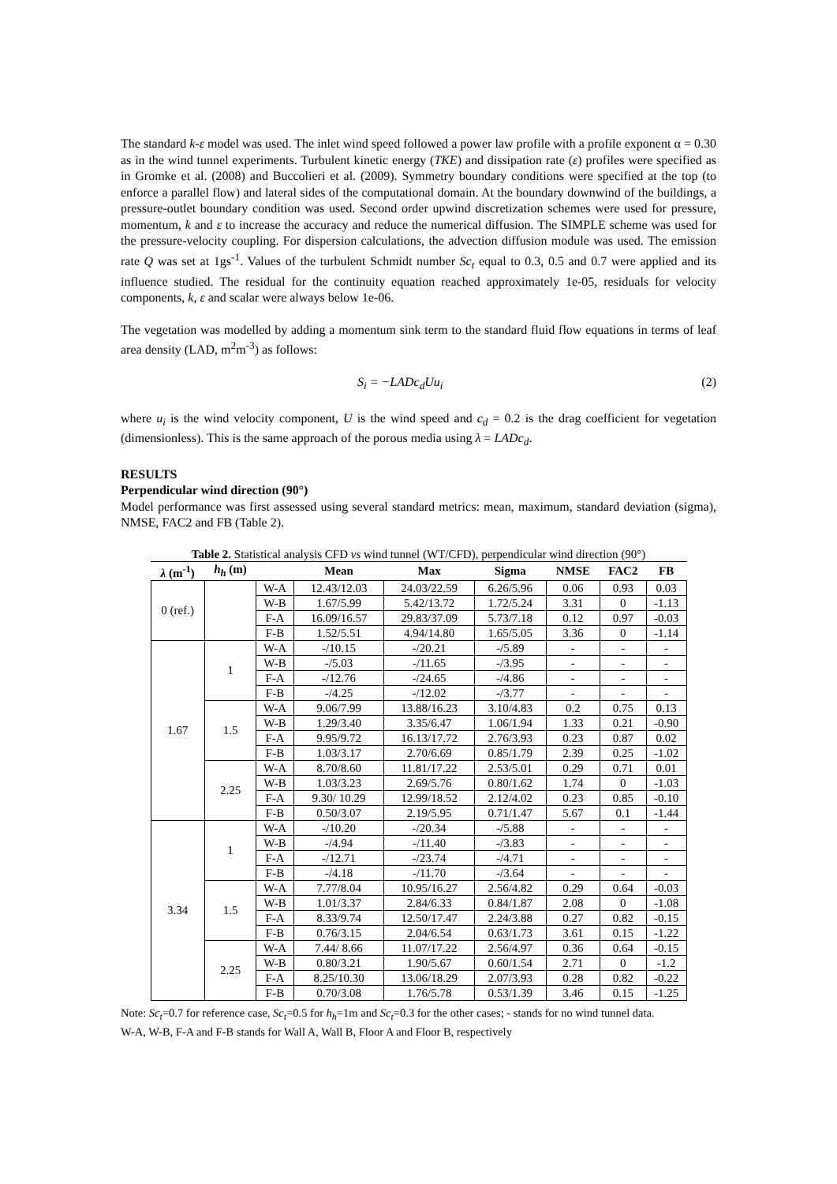The standard k-ε model was used. The inlet wind speed followed a power law profile with a profile exponent α = 0.30 as in the wind tunnel experiments. Turbulent kinetic energy (TKE) and dissipation rate (ε) profiles were specified as in Gromke et al. (2008) and Buccolieri et al. (2009). Symmetry boundary conditions were specified at the top (to enforce a parallel flow) and lateral sides of the computational domain. At the boundary downwind of the buildings, a pressure-outlet boundary condition was used. Second order upwind discretization schemes were used for pressure, momentum, k and ε to increase the accuracy and reduce the numerical diffusion. The SIMPLE scheme was used for the pressure-velocity coupling. For dispersion calculations, the advection diffusion module was used. The emission rate Q was set at 1gs<sup>-1</sup>. Values of the turbulent Schmidt number Sc<sub>t</sub> equal to 0.3, 0.5 and 0.7 were applied and its influence studied. The residual for the continuity equation reached approximately 1e-05, residuals for velocity components, k, ε and scalar were always below 1e-06.
The vegetation was modelled by adding a momentum sink term to the standard fluid flow equations in terms of leaf area density (LAD, m<sup>2</sup>m<sup>-3</sup>) as follows:
S<sub>i</sub> = −LADc<sub>d</sub>Uu<sub>i</sub> (2)
where u<sub>i</sub> is the wind velocity component, U is the wind speed and c<sub>d</sub> = 0.2 is the drag coefficient for vegetation (dimensionless). This is the same approach of the porous media using λ = LADc<sub>d</sub>.
RESULTS
Perpendicular wind direction (90°)
Model performance was first assessed using several standard metrics: mean, maximum, standard deviation (sigma), NMSE, FAC2 and FB (Table 2).
Table 2. Statistical analysis CFD vs wind tunnel (WT/CFD), perpendicular wind direction (90°)
| λ (m<sup>-1</sup>) | h<sub>h</sub> (m) | | Mean | Max | Sigma | NMSE | FAC2 | FB |
| --- | --- | --- | --- | --- | --- | --- | --- | --- |
| 0 (ref.) | | W-A | 12.43/12.03 | 24.03/22.59 | 6.26/5.96 | 0.06 | 0.93 | 0.03 |
| | | W-B | 1.67/5.99 | 5.42/13.72 | 1.72/5.24 | 3.31 | 0 | -1.13 |
| | | F-A | 16.09/16.57 | 29.83/37.09 | 5.73/7.18 | 0.12 | 0.97 | -0.03 |
| | | F-B | 1.52/5.51 | 4.94/14.80 | 1.65/5.05 | 3.36 | 0 | -1.14 |
| 1.67 | 1 | W-A | -/10.15 | -/20.21 | -/5.89 | - | - | - |
| | | W-B | -/5.03 | -/11.65 | -/3.95 | - | - | - |
| | | F-A | -/12.76 | -/24.65 | -/4.86 | - | - | - |
| | | F-B | -/4.25 | -/12.02 | -/3.77 | - | - | - |
| | 1.5 | W-A | 9.06/7.99 | 13.88/16.23 | 3.10/4.83 | 0.2 | 0.75 | 0.13 |
| | | W-B | 1.29/3.40 | 3.35/6.47 | 1.06/1.94 | 1.33 | 0.21 | -0.90 |
| | | F-A | 9.95/9.72 | 16.13/17.72 | 2.76/3.93 | 0.23 | 0.87 | 0.02 |
| | | F-B | 1.03/3.17 | 2.70/6.69 | 0.85/1.79 | 2.39 | 0.25 | -1.02 |
| | 2.25 | W-A | 8.70/8.60 | 11.81/17.22 | 2.53/5.01 | 0.29 | 0.71 | 0.01 |
| | | W-B | 1.03/3.23 | 2.69/5.76 | 0.80/1.62 | 1.74 | 0 | -1.03 |
| | | F-A | 9.30/ 10.29 | 12.99/18.52 | 2.12/4.02 | 0.23 | 0.85 | -0.10 |
| | | F-B | 0.50/3.07 | 2.19/5.95 | 0.71/1.47 | 5.67 | 0.1 | -1.44 |
| 3.34 | 1 | W-A | -/10.20 | -/20.34 | -/5.88 | - | - | - |
| | | W-B | -/4.94 | -/11.40 | -/3.83 | - | - | - |
| | | F-A | -/12.71 | -/23.74 | -/4.71 | - | - | - |
| | | F-B | -/4.18 | -/11.70 | -/3.64 | - | - | - |
| | 1.5 | W-A | 7.77/8.04 | 10.95/16.27 | 2.56/4.82 | 0.29 | 0.64 | -0.03 |
| | | W-B | 1.01/3.37 | 2.84/6.33 | 0.84/1.87 | 2.08 | 0 | -1.08 |
| | | F-A | 8.33/9.74 | 12.50/17.47 | 2.24/3.88 | 0.27 | 0.82 | -0.15 |
| | | F-B | 0.76/3.15 | 2.04/6.54 | 0.63/1.73 | 3.61 | 0.15 | -1.22 |
| | 2.25 | W-A | 7.44/ 8.66 | 11.07/17.22 | 2.56/4.97 | 0.36 | 0.64 | -0.15 |
| | | W-B | 0.80/3.21 | 1.90/5.67 | 0.60/1.54 | 2.71 | 0 | -1.2 |
| | | F-A | 8.25/10.30 | 13.06/18.29 | 2.07/3.93 | 0.28 | 0.82 | -0.22 |
| | | F-B | 0.70/3.08 | 1.76/5.78 | 0.53/1.39 | 3.46 | 0.15 | -1.25 |
Note: Sc<sub>t</sub>=0.7 for reference case, Sc<sub>t</sub>=0.5 for h<sub>h</sub>=1m and Sc<sub>t</sub>=0.3 for the other cases; - stands for no wind tunnel data.
W-A, W-B, F-A and F-B stands for Wall A, Wall B, Floor A and Floor B, respectively